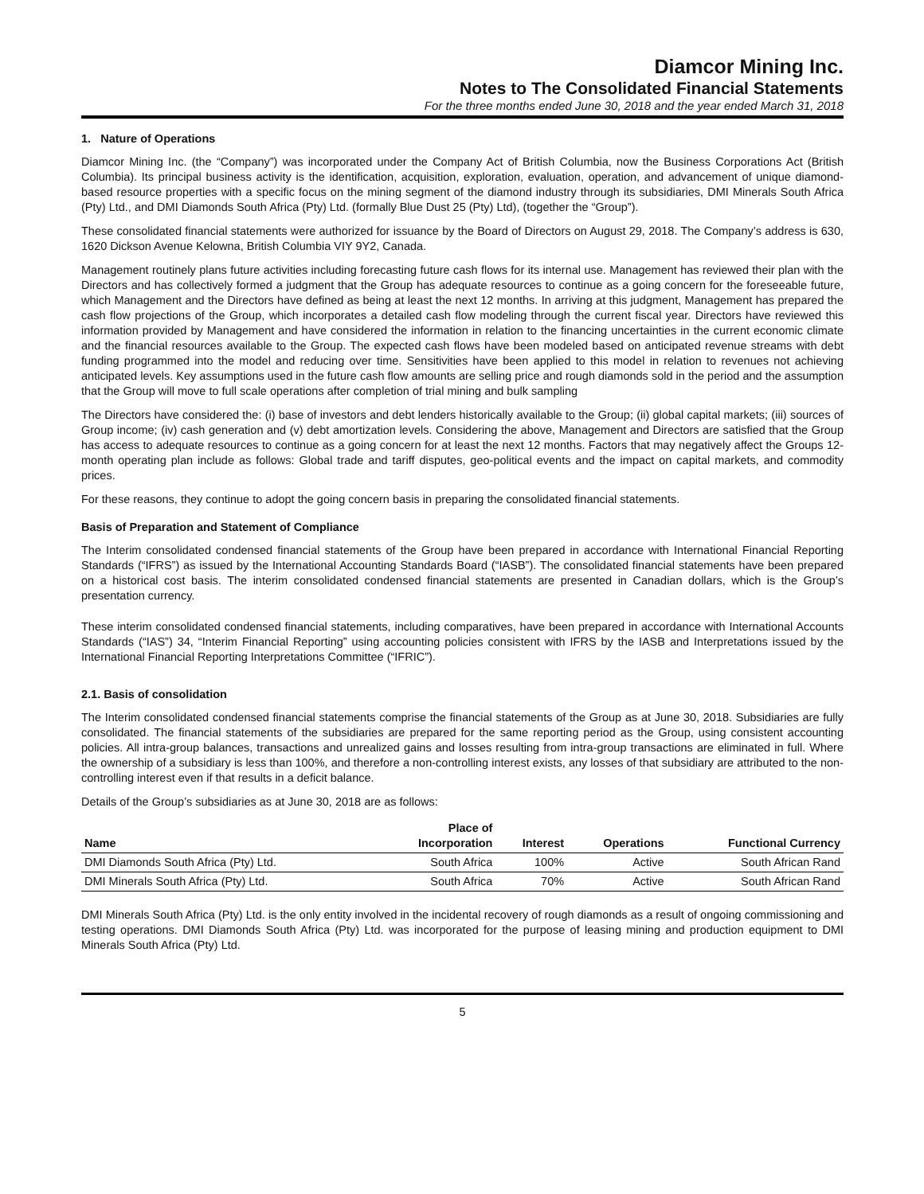Diamcor Mining Inc.
Notes to The Consolidated Financial Statements
For the three months ended June 30, 2018 and the year ended March 31, 2018
1. Nature of Operations
Diamcor Mining Inc. (the “Company”) was incorporated under the Company Act of British Columbia, now the Business Corporations Act (British Columbia). Its principal business activity is the identification, acquisition, exploration, evaluation, operation, and advancement of unique diamond-based resource properties with a specific focus on the mining segment of the diamond industry through its subsidiaries, DMI Minerals South Africa (Pty) Ltd., and DMI Diamonds South Africa (Pty) Ltd. (formally Blue Dust 25 (Pty) Ltd), (together the “Group”).
These consolidated financial statements were authorized for issuance by the Board of Directors on August 29, 2018. The Company’s address is 630, 1620 Dickson Avenue Kelowna, British Columbia VIY 9Y2, Canada.
Management routinely plans future activities including forecasting future cash flows for its internal use. Management has reviewed their plan with the Directors and has collectively formed a judgment that the Group has adequate resources to continue as a going concern for the foreseeable future, which Management and the Directors have defined as being at least the next 12 months. In arriving at this judgment, Management has prepared the cash flow projections of the Group, which incorporates a detailed cash flow modeling through the current fiscal year. Directors have reviewed this information provided by Management and have considered the information in relation to the financing uncertainties in the current economic climate and the financial resources available to the Group. The expected cash flows have been modeled based on anticipated revenue streams with debt funding programmed into the model and reducing over time. Sensitivities have been applied to this model in relation to revenues not achieving anticipated levels. Key assumptions used in the future cash flow amounts are selling price and rough diamonds sold in the period and the assumption that the Group will move to full scale operations after completion of trial mining and bulk sampling
The Directors have considered the: (i) base of investors and debt lenders historically available to the Group; (ii) global capital markets; (iii) sources of Group income; (iv) cash generation and (v) debt amortization levels. Considering the above, Management and Directors are satisfied that the Group has access to adequate resources to continue as a going concern for at least the next 12 months. Factors that may negatively affect the Groups 12-month operating plan include as follows: Global trade and tariff disputes, geo-political events and the impact on capital markets, and commodity prices.
For these reasons, they continue to adopt the going concern basis in preparing the consolidated financial statements.
Basis of Preparation and Statement of Compliance
The Interim consolidated condensed financial statements of the Group have been prepared in accordance with International Financial Reporting Standards (“IFRS”) as issued by the International Accounting Standards Board (“IASB”). The consolidated financial statements have been prepared on a historical cost basis. The interim consolidated condensed financial statements are presented in Canadian dollars, which is the Group’s presentation currency.
These interim consolidated condensed financial statements, including comparatives, have been prepared in accordance with International Accounts Standards (“IAS”) 34, “Interim Financial Reporting” using accounting policies consistent with IFRS by the IASB and Interpretations issued by the International Financial Reporting Interpretations Committee (“IFRIC”).
2.1. Basis of consolidation
The Interim consolidated condensed financial statements comprise the financial statements of the Group as at June 30, 2018. Subsidiaries are fully consolidated. The financial statements of the subsidiaries are prepared for the same reporting period as the Group, using consistent accounting policies. All intra-group balances, transactions and unrealized gains and losses resulting from intra-group transactions are eliminated in full. Where the ownership of a subsidiary is less than 100%, and therefore a non-controlling interest exists, any losses of that subsidiary are attributed to the non-controlling interest even if that results in a deficit balance.
Details of the Group’s subsidiaries as at June 30, 2018 are as follows:
| Name | Place of Incorporation | Interest | Operations | Functional Currency |
| --- | --- | --- | --- | --- |
| DMI Diamonds South Africa (Pty) Ltd. | South Africa | 100% | Active | South African Rand |
| DMI Minerals South Africa (Pty) Ltd. | South Africa | 70% | Active | South African Rand |
DMI Minerals South Africa (Pty) Ltd. is the only entity involved in the incidental recovery of rough diamonds as a result of ongoing commissioning and testing operations. DMI Diamonds South Africa (Pty) Ltd. was incorporated for the purpose of leasing mining and production equipment to DMI Minerals South Africa (Pty) Ltd.
5